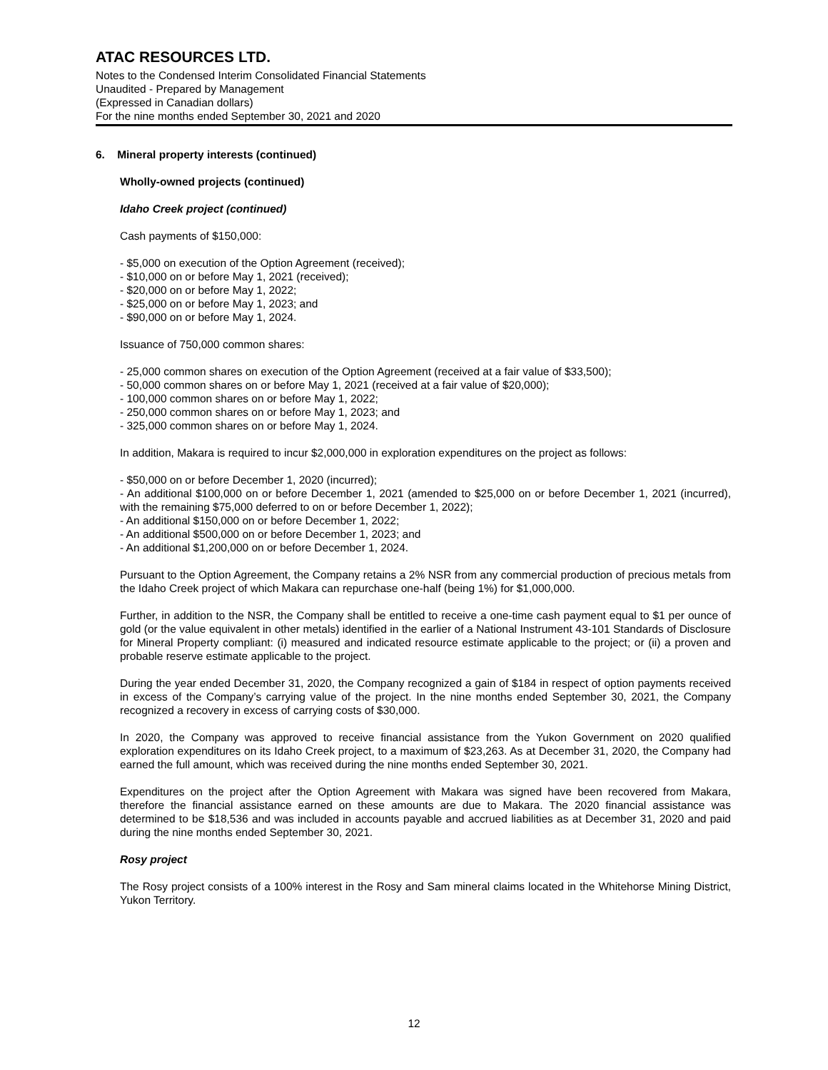ATAC RESOURCES LTD.
Notes to the Condensed Interim Consolidated Financial Statements
Unaudited - Prepared by Management
(Expressed in Canadian dollars)
For the nine months ended September 30, 2021 and 2020
6. Mineral property interests (continued)
Wholly-owned projects (continued)
Idaho Creek project (continued)
Cash payments of $150,000:
- $5,000 on execution of the Option Agreement (received);
- $10,000 on or before May 1, 2021 (received);
- $20,000 on or before May 1, 2022;
- $25,000 on or before May 1, 2023; and
- $90,000 on or before May 1, 2024.
Issuance of 750,000 common shares:
- 25,000 common shares on execution of the Option Agreement (received at a fair value of $33,500);
- 50,000 common shares on or before May 1, 2021 (received at a fair value of $20,000);
- 100,000 common shares on or before May 1, 2022;
- 250,000 common shares on or before May 1, 2023; and
- 325,000 common shares on or before May 1, 2024.
In addition, Makara is required to incur $2,000,000 in exploration expenditures on the project as follows:
- $50,000 on or before December 1, 2020 (incurred);
- An additional $100,000 on or before December 1, 2021 (amended to $25,000 on or before December 1, 2021 (incurred), with the remaining $75,000 deferred to on or before December 1, 2022);
- An additional $150,000 on or before December 1, 2022;
- An additional $500,000 on or before December 1, 2023; and
- An additional $1,200,000 on or before December 1, 2024.
Pursuant to the Option Agreement, the Company retains a 2% NSR from any commercial production of precious metals from the Idaho Creek project of which Makara can repurchase one-half (being 1%) for $1,000,000.
Further, in addition to the NSR, the Company shall be entitled to receive a one-time cash payment equal to $1 per ounce of gold (or the value equivalent in other metals) identified in the earlier of a National Instrument 43-101 Standards of Disclosure for Mineral Property compliant: (i) measured and indicated resource estimate applicable to the project; or (ii) a proven and probable reserve estimate applicable to the project.
During the year ended December 31, 2020, the Company recognized a gain of $184 in respect of option payments received in excess of the Company’s carrying value of the project. In the nine months ended September 30, 2021, the Company recognized a recovery in excess of carrying costs of $30,000.
In 2020, the Company was approved to receive financial assistance from the Yukon Government on 2020 qualified exploration expenditures on its Idaho Creek project, to a maximum of $23,263. As at December 31, 2020, the Company had earned the full amount, which was received during the nine months ended September 30, 2021.
Expenditures on the project after the Option Agreement with Makara was signed have been recovered from Makara, therefore the financial assistance earned on these amounts are due to Makara. The 2020 financial assistance was determined to be $18,536 and was included in accounts payable and accrued liabilities as at December 31, 2020 and paid during the nine months ended September 30, 2021.
Rosy project
The Rosy project consists of a 100% interest in the Rosy and Sam mineral claims located in the Whitehorse Mining District, Yukon Territory.
12